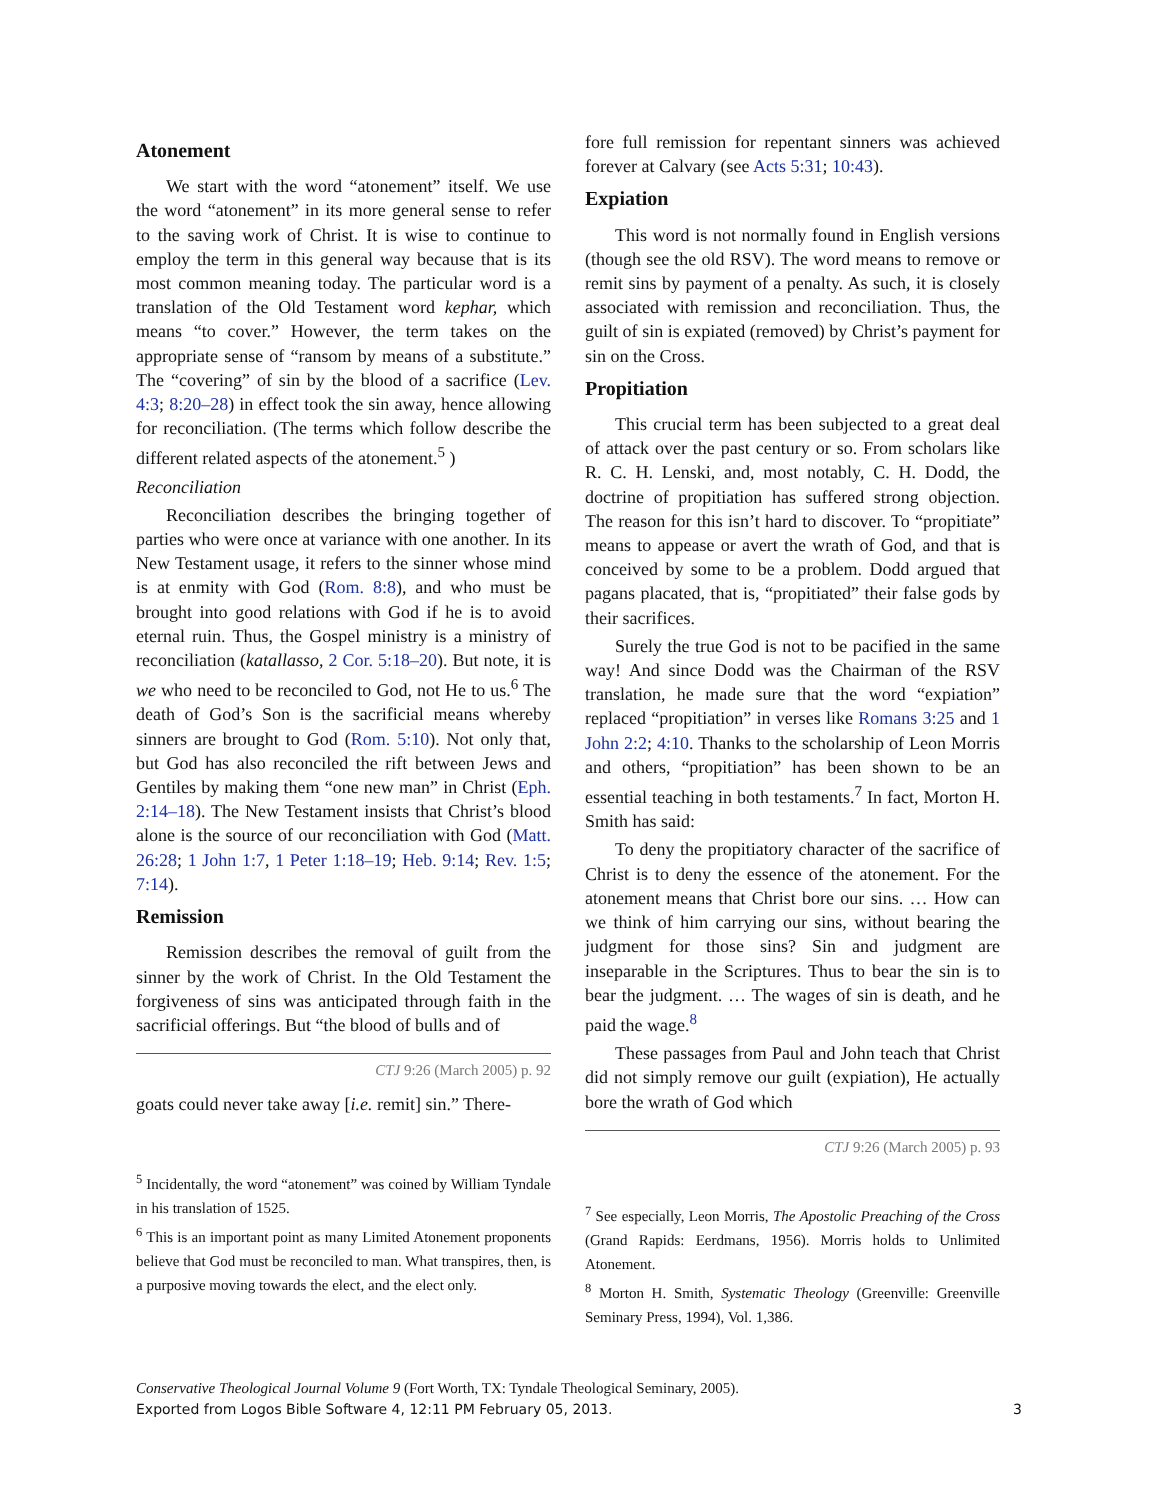Atonement
We start with the word “atonement” itself. We use the word “atonement” in its more general sense to refer to the saving work of Christ. It is wise to continue to employ the term in this general way because that is its most common meaning today. The particular word is a translation of the Old Testament word kephar, which means “to cover.” However, the term takes on the appropriate sense of “ransom by means of a substitute.” The “covering” of sin by the blood of a sacrifice (Lev. 4:3; 8:20–28) in effect took the sin away, hence allowing for reconciliation. (The terms which follow describe the different related aspects of the atonement.<sup>5</sup> )
Reconciliation
Reconciliation describes the bringing together of parties who were once at variance with one another. In its New Testament usage, it refers to the sinner whose mind is at enmity with God (Rom. 8:8), and who must be brought into good relations with God if he is to avoid eternal ruin. Thus, the Gospel ministry is a ministry of reconciliation (katallasso, 2 Cor. 5:18–20). But note, it is we who need to be reconciled to God, not He to us.<sup>6</sup> The death of God’s Son is the sacrificial means whereby sinners are brought to God (Rom. 5:10). Not only that, but God has also reconciled the rift between Jews and Gentiles by making them “one new man” in Christ (Eph. 2:14–18). The New Testament insists that Christ’s blood alone is the source of our reconciliation with God (Matt. 26:28; 1 John 1:7, 1 Peter 1:18–19; Heb. 9:14; Rev. 1:5; 7:14).
Remission
Remission describes the removal of guilt from the sinner by the work of Christ. In the Old Testament the forgiveness of sins was anticipated through faith in the sacrificial offerings. But “the blood of bulls and of
CTJ 9:26 (March 2005) p. 92
goats could never take away [i.e. remit] sin.” There-
<sup>5</sup> Incidentally, the word “atonement” was coined by William Tyndale in his translation of 1525.
<sup>6</sup> This is an important point as many Limited Atonement proponents believe that God must be reconciled to man. What transpires, then, is a purposive moving towards the elect, and the elect only.
fore full remission for repentant sinners was achieved forever at Calvary (see Acts 5:31; 10:43).
Expiation
This word is not normally found in English versions (though see the old RSV). The word means to remove or remit sins by payment of a penalty. As such, it is closely associated with remission and reconciliation. Thus, the guilt of sin is expiated (removed) by Christ’s payment for sin on the Cross.
Propitiation
This crucial term has been subjected to a great deal of attack over the past century or so. From scholars like R. C. H. Lenski, and, most notably, C. H. Dodd, the doctrine of propitiation has suffered strong objection. The reason for this isn’t hard to discover. To “propitiate” means to appease or avert the wrath of God, and that is conceived by some to be a problem. Dodd argued that pagans placated, that is, “propitiated” their false gods by their sacrifices.
Surely the true God is not to be pacified in the same way! And since Dodd was the Chairman of the RSV translation, he made sure that the word “expiation” replaced “propitiation” in verses like Romans 3:25 and 1 John 2:2; 4:10. Thanks to the scholarship of Leon Morris and others, “propitiation” has been shown to be an essential teaching in both testaments.<sup>7</sup> In fact, Morton H. Smith has said:
To deny the propitiatory character of the sacrifice of Christ is to deny the essence of the atonement. For the atonement means that Christ bore our sins. … How can we think of him carrying our sins, without bearing the judgment for those sins? Sin and judgment are inseparable in the Scriptures. Thus to bear the sin is to bear the judgment. … The wages of sin is death, and he paid the wage.<sup>8</sup>
These passages from Paul and John teach that Christ did not simply remove our guilt (expiation), He actually bore the wrath of God which
CTJ 9:26 (March 2005) p. 93
<sup>7</sup> See especially, Leon Morris, The Apostolic Preaching of the Cross (Grand Rapids: Eerdmans, 1956). Morris holds to Unlimited Atonement.
<sup>8</sup> Morton H. Smith, Systematic Theology (Greenville: Greenville Seminary Press, 1994), Vol. 1,386.
Conservative Theological Journal Volume 9 (Fort Worth, TX: Tyndale Theological Seminary, 2005).
Exported from Logos Bible Software 4, 12:11 PM February 05, 2013. 3